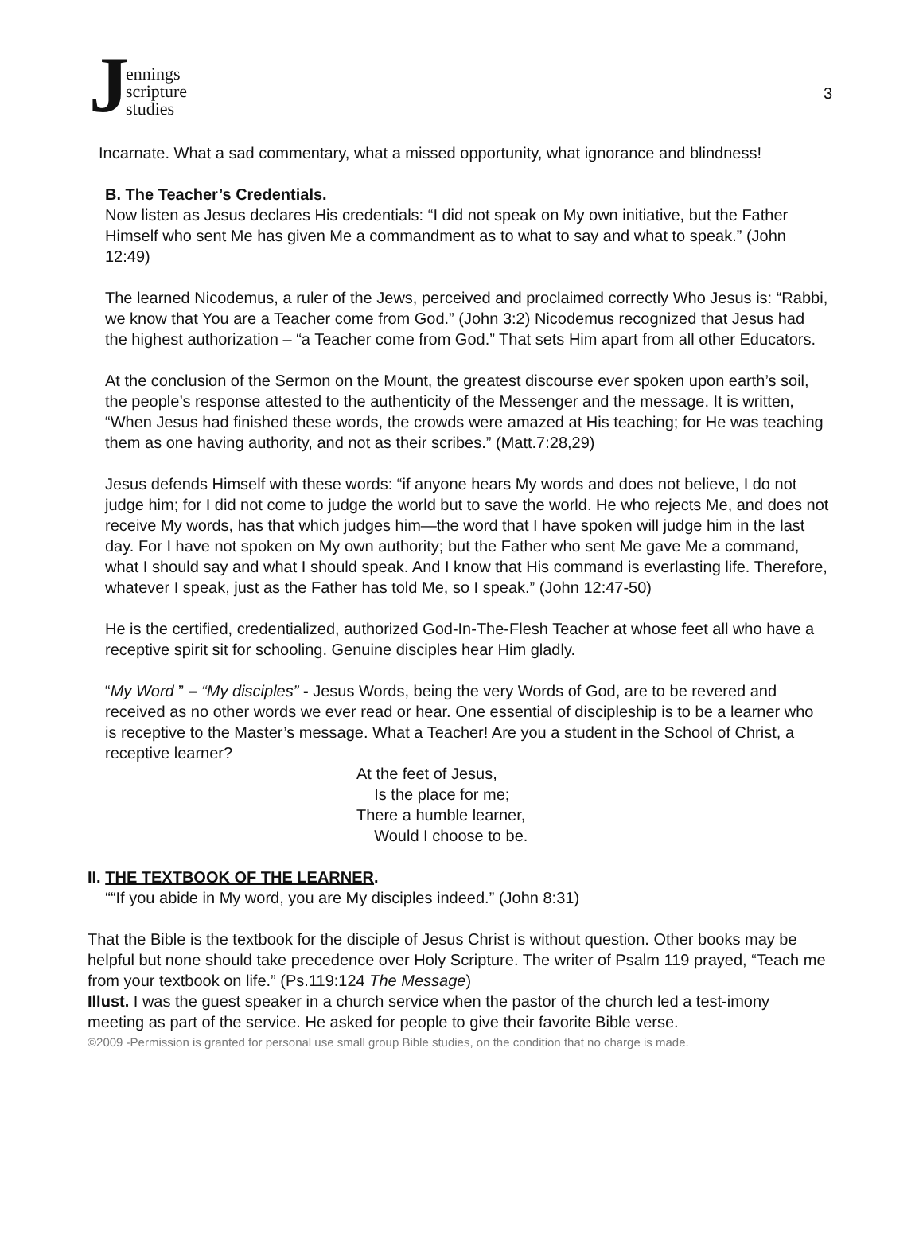Jennings
scripture
studies
3
Incarnate. What a sad commentary, what a missed opportunity, what ignorance and blindness!
B. The Teacher’s Credentials.
Now listen as Jesus declares His credentials: “I did not speak on My own initiative, but the Father Himself who sent Me has given Me a commandment as to what to say and what to speak.” (John 12:49)
The learned Nicodemus, a ruler of the Jews, perceived and proclaimed correctly Who Jesus is: “Rabbi, we know that You are a Teacher come from God.” (John 3:2) Nicodemus recognized that Jesus had the highest authorization – “a Teacher come from God.” That sets Him apart from all other Educators.
At the conclusion of the Sermon on the Mount, the greatest discourse ever spoken upon earth’s soil, the people’s response attested to the authenticity of the Messenger and the message. It is written, “When Jesus had finished these words, the crowds were amazed at His teaching; for He was teaching them as one having authority, and not as their scribes.” (Matt.7:28,29)
Jesus defends Himself with these words: “if anyone hears My words and does not believe, I do not judge him; for I did not come to judge the world but to save the world. He who rejects Me, and does not receive My words, has that which judges him—the word that I have spoken will judge him in the last day. For I have not spoken on My own authority; but the Father who sent Me gave Me a command, what I should say and what I should speak. And I know that His command is everlasting life. Therefore, whatever I speak, just as the Father has told Me, so I speak.” (John 12:47-50)
He is the certified, credentialized, authorized God-In-The-Flesh Teacher at whose feet all who have a receptive spirit sit for schooling. Genuine disciples hear Him gladly.
“My Word ” – “My disciples” - Jesus Words, being the very Words of God, are to be revered and received as no other words we ever read or hear. One essential of discipleship is to be a learner who is receptive to the Master’s message. What a Teacher! Are you a student in the School of Christ, a receptive learner?
At the feet of Jesus,
Is the place for me;
There a humble learner,
Would I choose to be.
II. THE TEXTBOOK OF THE LEARNER.
““If you abide in My word, you are My disciples indeed.” (John 8:31)
That the Bible is the textbook for the disciple of Jesus Christ is without question. Other books may be helpful but none should take precedence over Holy Scripture. The writer of Psalm 119 prayed, “Teach me from your textbook on life.” (Ps.119:124 The Message)
Illust. I was the guest speaker in a church service when the pastor of the church led a test-imony meeting as part of the service. He asked for people to give their favorite Bible verse.
©2009 -Permission is granted for personal use small group Bible studies, on the condition that no charge is made.